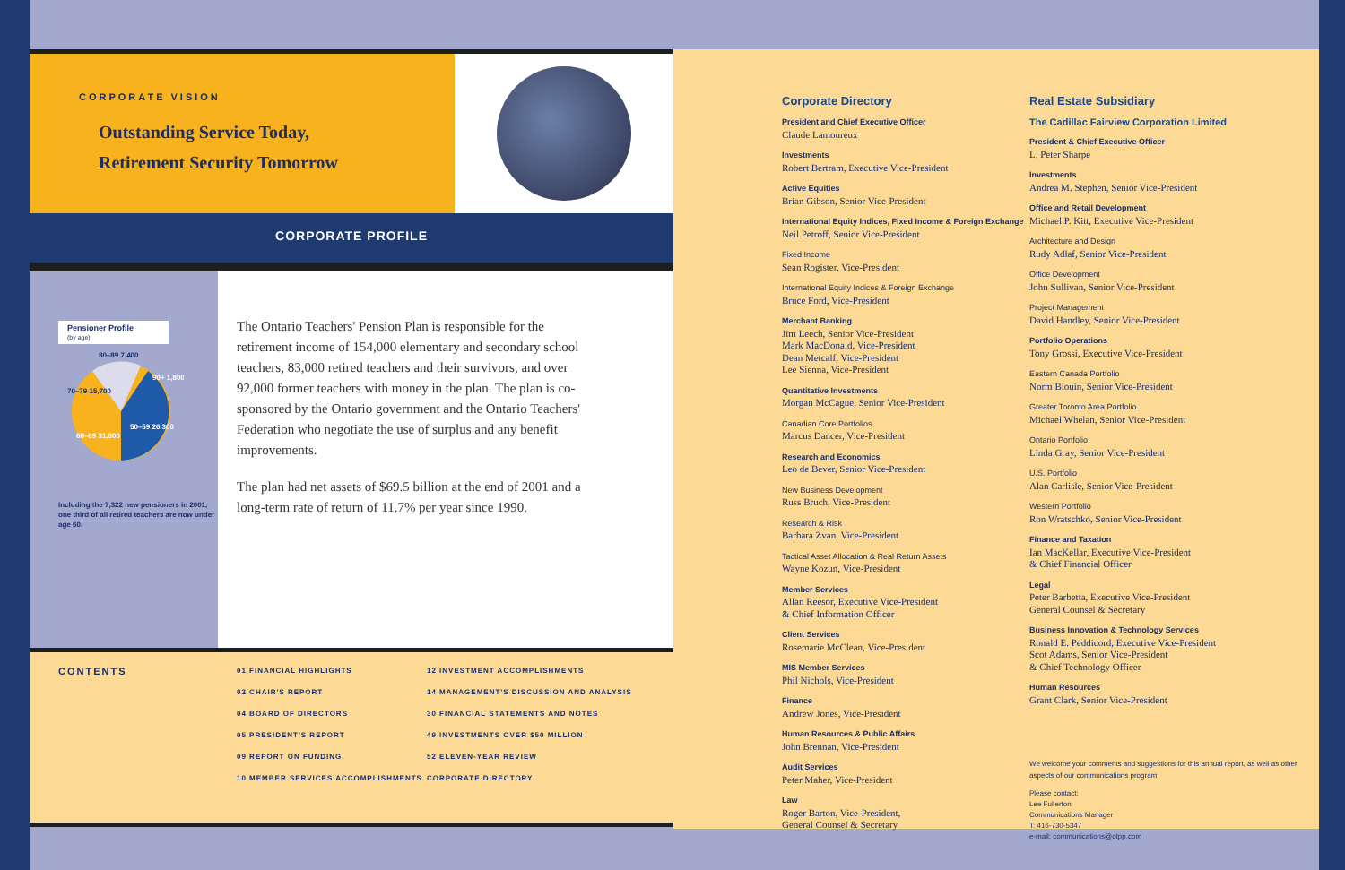CORPORATE VISION
Outstanding Service Today,
Retirement Security Tomorrow
CORPORATE PROFILE
Pensioner Profile
(by age)
80–89 7,400
90+ 1,800
70–79 15,700
50–59 26,300
60–69 31,800
Including the 7,322 new pensioners in 2001, one third of all retired teachers are now under age 60.
The Ontario Teachers' Pension Plan is responsible for the retirement income of 154,000 elementary and secondary school teachers, 83,000 retired teachers and their survivors, and over 92,000 former teachers with money in the plan. The plan is co-sponsored by the Ontario government and the Ontario Teachers' Federation who negotiate the use of surplus and any benefit improvements.
The plan had net assets of $69.5 billion at the end of 2001 and a long-term rate of return of 11.7% per year since 1990.
CONTENTS
01 FINANCIAL HIGHLIGHTS
02 CHAIR'S REPORT
04 BOARD OF DIRECTORS
05 PRESIDENT'S REPORT
09 REPORT ON FUNDING
10 MEMBER SERVICES ACCOMPLISHMENTS
12 INVESTMENT ACCOMPLISHMENTS
14 MANAGEMENT'S DISCUSSION AND ANALYSIS
30 FINANCIAL STATEMENTS AND NOTES
49 INVESTMENTS OVER $50 MILLION
52 ELEVEN-YEAR REVIEW
CORPORATE DIRECTORY
Corporate Directory
President and Chief Executive Officer
Claude Lamoureux
Investments
Robert Bertram, Executive Vice-President
Active Equities
Brian Gibson, Senior Vice-President
International Equity Indices, Fixed Income & Foreign Exchange
Neil Petroff, Senior Vice-President
Fixed Income
Sean Rogister, Vice-President
International Equity Indices & Foreign Exchange
Bruce Ford, Vice-President
Merchant Banking
Jim Leech, Senior Vice-President
Mark MacDonald, Vice-President
Dean Metcalf, Vice-President
Lee Sienna, Vice-President
Quantitative Investments
Morgan McCague, Senior Vice-President
Canadian Core Portfolios
Marcus Dancer, Vice-President
Research and Economics
Leo de Bever, Senior Vice-President
New Business Development
Russ Bruch, Vice-President
Research & Risk
Barbara Zvan, Vice-President
Tactical Asset Allocation & Real Return Assets
Wayne Kozun, Vice-President
Member Services
Allan Reesor, Executive Vice-President
& Chief Information Officer
Client Services
Rosemarie McClean, Vice-President
MIS Member Services
Phil Nichols, Vice-President
Finance
Andrew Jones, Vice-President
Human Resources & Public Affairs
John Brennan, Vice-President
Audit Services
Peter Maher, Vice-President
Law
Roger Barton, Vice-President,
General Counsel & Secretary
Real Estate Subsidiary
The Cadillac Fairview Corporation Limited
President & Chief Executive Officer
L. Peter Sharpe
Investments
Andrea M. Stephen, Senior Vice-President
Office and Retail Development
Michael P. Kitt, Executive Vice-President
Architecture and Design
Rudy Adlaf, Senior Vice-President
Office Development
John Sullivan, Senior Vice-President
Project Management
David Handley, Senior Vice-President
Portfolio Operations
Tony Grossi, Executive Vice-President
Eastern Canada Portfolio
Norm Blouin, Senior Vice-President
Greater Toronto Area Portfolio
Michael Whelan, Senior Vice-President
Ontario Portfolio
Linda Gray, Senior Vice-President
U.S. Portfolio
Alan Carlisle, Senior Vice-President
Western Portfolio
Ron Wratschko, Senior Vice-President
Finance and Taxation
Ian MacKellar, Executive Vice-President
& Chief Financial Officer
Legal
Peter Barbetta, Executive Vice-President
General Counsel & Secretary
Business Innovation & Technology Services
Ronald E. Peddicord, Executive Vice-President
Scot Adams, Senior Vice-President
& Chief Technology Officer
Human Resources
Grant Clark, Senior Vice-President
We welcome your comments and suggestions for this annual report, as well as other aspects of our communications program.
Please contact:
Lee Fullerton
Communications Manager
T: 416-730-5347
e-mail: communications@otpp.com